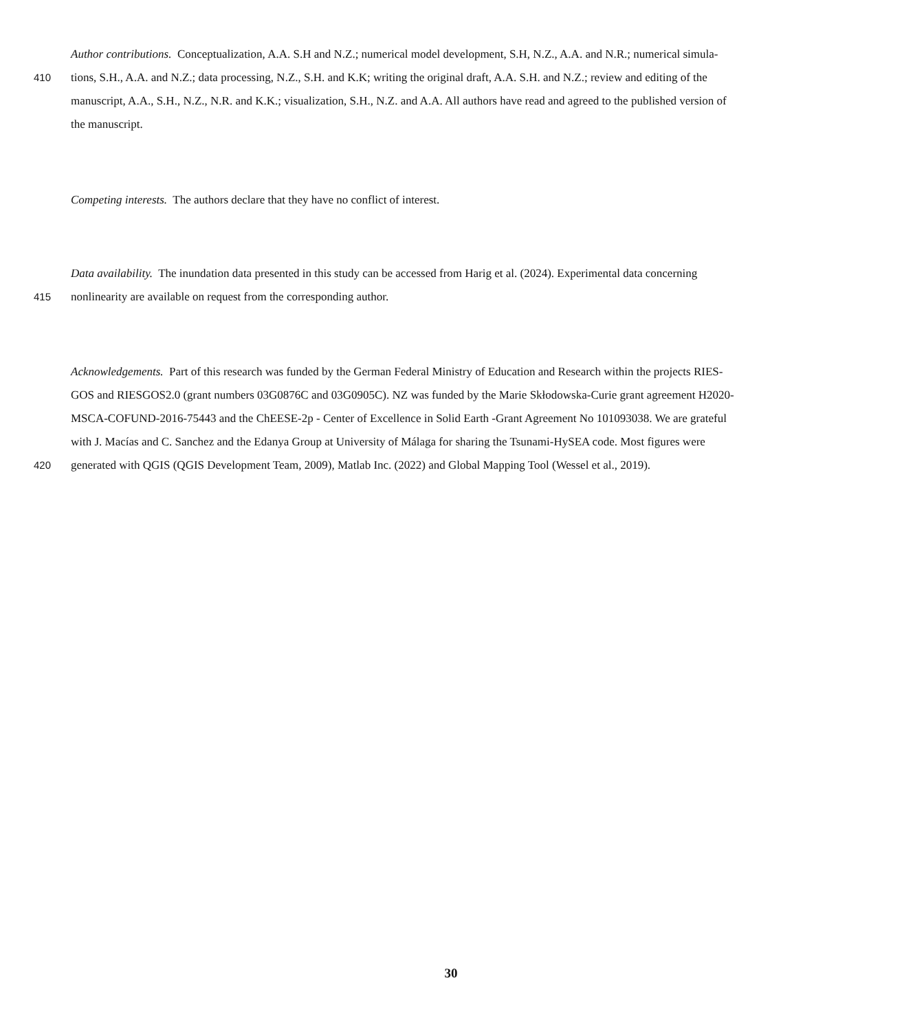Author contributions. Conceptualization, A.A. S.H and N.Z.; numerical model development, S.H, N.Z., A.A. and N.R.; numerical simula-
410 tions, S.H., A.A. and N.Z.; data processing, N.Z., S.H. and K.K; writing the original draft, A.A. S.H. and N.Z.; review and editing of the
manuscript, A.A., S.H., N.Z., N.R. and K.K.; visualization, S.H., N.Z. and A.A. All authors have read and agreed to the published version of
the manuscript.
Competing interests. The authors declare that they have no conflict of interest.
Data availability. The inundation data presented in this study can be accessed from Harig et al. (2024). Experimental data concerning
415 nonlinearity are available on request from the corresponding author.
Acknowledgements. Part of this research was funded by the German Federal Ministry of Education and Research within the projects RIES-
GOS and RIESGOS2.0 (grant numbers 03G0876C and 03G0905C). NZ was funded by the Marie Skłodowska-Curie grant agreement H2020-
MSCA-COFUND-2016-75443 and the ChEESE-2p - Center of Excellence in Solid Earth -Grant Agreement No 101093038. We are grateful
with J. Macías and C. Sanchez and the Edanya Group at University of Málaga for sharing the Tsunami-HySEA code. Most figures were
420 generated with QGIS (QGIS Development Team, 2009), Matlab Inc. (2022) and Global Mapping Tool (Wessel et al., 2019).
30